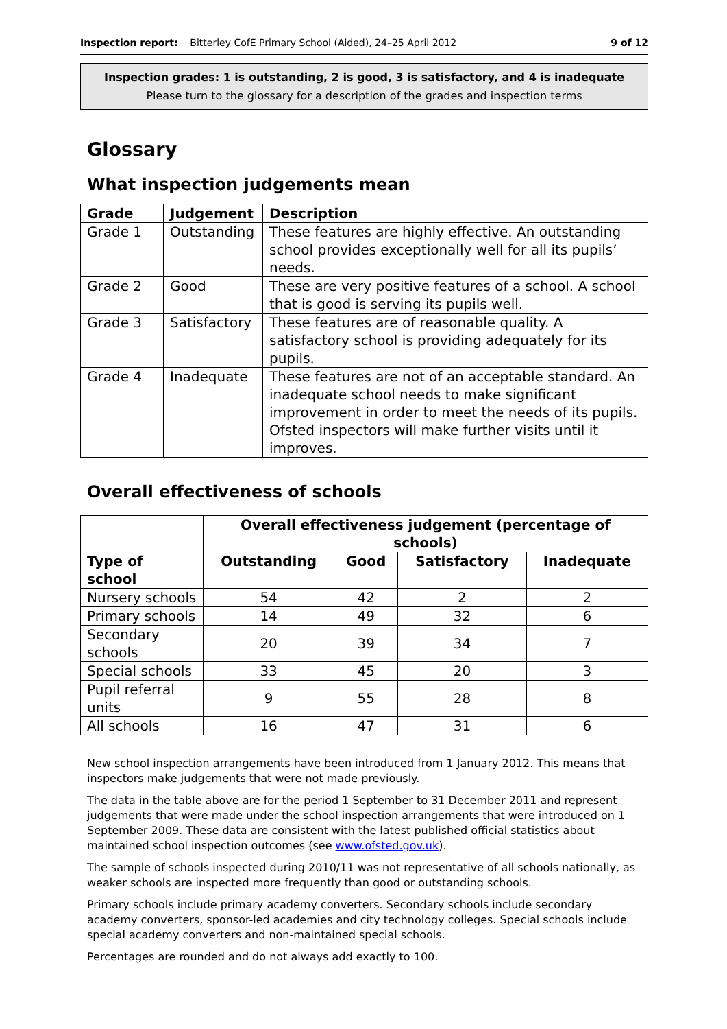Inspection report: Bitterley CofE Primary School (Aided), 24–25 April 2012 9 of 12
Inspection grades: 1 is outstanding, 2 is good, 3 is satisfactory, and 4 is inadequate
Please turn to the glossary for a description of the grades and inspection terms
Glossary
What inspection judgements mean
| Grade | Judgement | Description |
| --- | --- | --- |
| Grade 1 | Outstanding | These features are highly effective. An outstanding school provides exceptionally well for all its pupils’ needs. |
| Grade 2 | Good | These are very positive features of a school. A school that is good is serving its pupils well. |
| Grade 3 | Satisfactory | These features are of reasonable quality. A satisfactory school is providing adequately for its pupils. |
| Grade 4 | Inadequate | These features are not of an acceptable standard. An inadequate school needs to make significant improvement in order to meet the needs of its pupils. Ofsted inspectors will make further visits until it improves. |
Overall effectiveness of schools
| | Overall effectiveness judgement (percentage of schools) | | | |
| Type of school | Outstanding | Good | Satisfactory | Inadequate |
| Nursery schools | 54 | 42 | 2 | 2 |
| Primary schools | 14 | 49 | 32 | 6 |
| Secondary schools | 20 | 39 | 34 | 7 |
| Special schools | 33 | 45 | 20 | 3 |
| Pupil referral units | 9 | 55 | 28 | 8 |
| All schools | 16 | 47 | 31 | 6 |
New school inspection arrangements have been introduced from 1 January 2012. This means that inspectors make judgements that were not made previously.
The data in the table above are for the period 1 September to 31 December 2011 and represent judgements that were made under the school inspection arrangements that were introduced on 1 September 2009. These data are consistent with the latest published official statistics about maintained school inspection outcomes (see www.ofsted.gov.uk).
The sample of schools inspected during 2010/11 was not representative of all schools nationally, as weaker schools are inspected more frequently than good or outstanding schools.
Primary schools include primary academy converters. Secondary schools include secondary academy converters, sponsor-led academies and city technology colleges. Special schools include special academy converters and non-maintained special schools.
Percentages are rounded and do not always add exactly to 100.